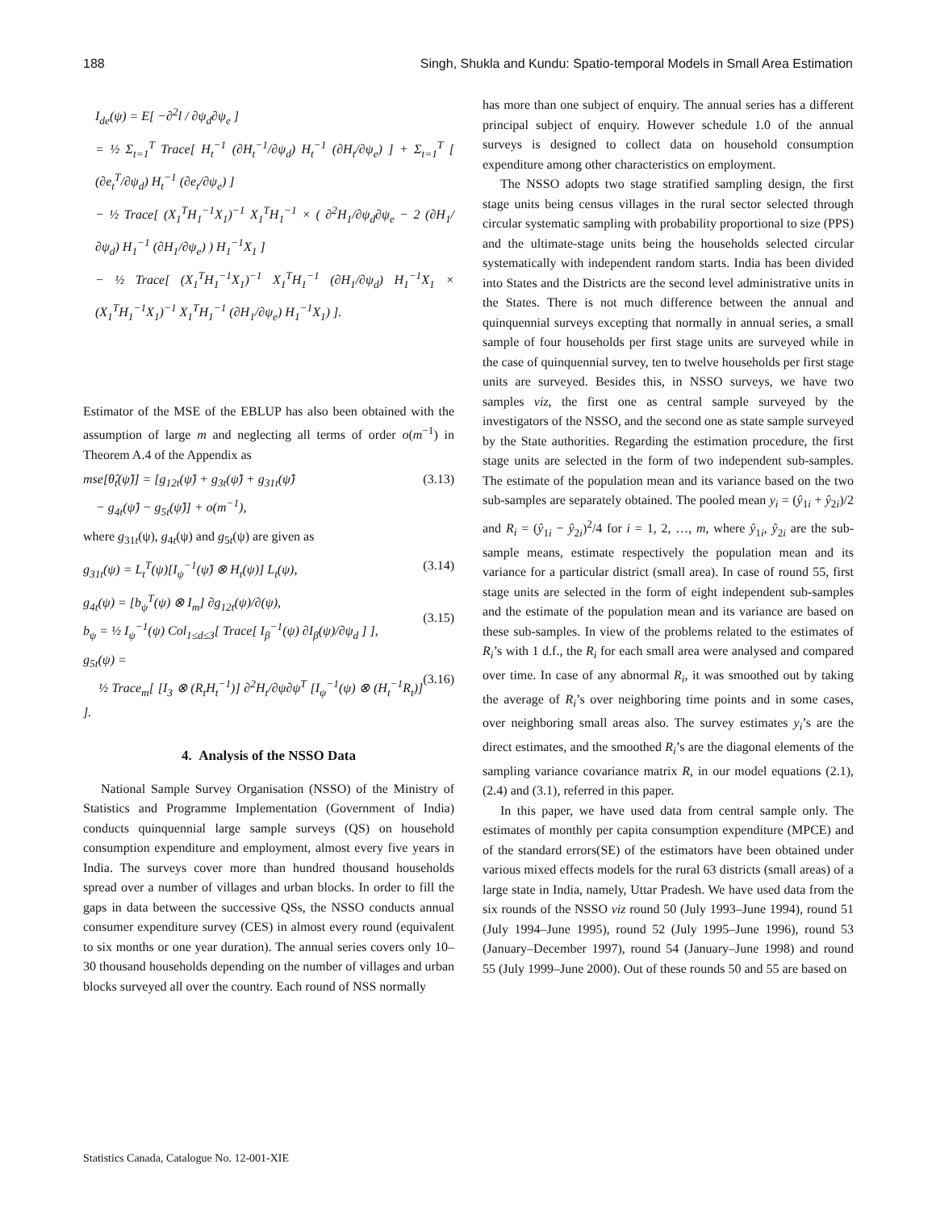188 Singh, Shukla and Kundu: Spatio-temporal Models in Small Area Estimation
I<sub>de</sub>(ψ) = E[ −∂<sup>2</sup>l / ∂ψ<sub>d</sub>∂ψ<sub>e</sub> ]
= ½ Σ<sub>t=1</sub><sup>T</sup> Trace[ H<sub>t</sub><sup>−1</sup> (∂H<sub>t</sub><sup>−1</sup>/∂ψ<sub>d</sub>) H<sub>t</sub><sup>−1</sup> (∂H<sub>t</sub>/∂ψ<sub>e</sub>) ] + Σ<sub>t=1</sub><sup>T</sup> [ (∂e<sub>t</sub><sup>T</sup>/∂ψ<sub>d</sub>) H<sub>t</sub><sup>−1</sup> (∂e<sub>t</sub>/∂ψ<sub>e</sub>) ]
− ½ Trace[ (X<sub>1</sub><sup>T</sup>H<sub>1</sub><sup>−1</sup>X<sub>1</sub>)<sup>−1</sup> X<sub>1</sub><sup>T</sup>H<sub>1</sub><sup>−1</sup> × ( ∂<sup>2</sup>H<sub>1</sub>/∂ψ<sub>d</sub>∂ψ<sub>e</sub> − 2 (∂H<sub>1</sub>/∂ψ<sub>d</sub>) H<sub>1</sub><sup>−1</sup> (∂H<sub>1</sub>/∂ψ<sub>e</sub>) ) H<sub>1</sub><sup>−1</sup>X<sub>1</sub> ]
− ½ Trace[ (X<sub>1</sub><sup>T</sup>H<sub>1</sub><sup>−1</sup>X<sub>1</sub>)<sup>−1</sup> X<sub>1</sub><sup>T</sup>H<sub>1</sub><sup>−1</sup> (∂H<sub>1</sub>/∂ψ<sub>d</sub>) H<sub>1</sub><sup>−1</sup>X<sub>1</sub> × (X<sub>1</sub><sup>T</sup>H<sub>1</sub><sup>−1</sup>X<sub>1</sub>)<sup>−1</sup> X<sub>1</sub><sup>T</sup>H<sub>1</sub><sup>−1</sup> (∂H<sub>1</sub>/∂ψ<sub>e</sub>) H<sub>1</sub><sup>−1</sup>X<sub>1</sub>) ].
Estimator of the MSE of the EBLUP has also been obtained with the assumption of large m and neglecting all terms of order o(m<sup>−1</sup>) in Theorem A.4 of the Appendix as
mse[θ̂<sub>t</sub>(ψ̂)] = [g<sub>12t</sub>(ψ̂) + g<sub>3t</sub>(ψ̂) + g<sub>31t</sub>(ψ̂)
− g<sub>4t</sub>(ψ̂) − g<sub>5t</sub>(ψ̂)] + o(m<sup>−1</sup>), (3.13)
where g<sub>31t</sub>(ψ), g<sub>4t</sub>(ψ) and g<sub>5t</sub>(ψ) are given as
g<sub>31t</sub>(ψ) = L<sub>t</sub><sup>T</sup>(ψ)[I<sub>ψ</sub><sup>−1</sup>(ψ̂) ⊗ H<sub>t</sub>(ψ)] L<sub>t</sub>(ψ), (3.14)
g<sub>4t</sub>(ψ) = [b<sub>ψ</sub><sup>T</sup>(ψ) ⊗ I<sub>m</sub>] ∂g<sub>12t</sub>(ψ)/∂(ψ),
b<sub>ψ</sub> = ½ I<sub>ψ</sub><sup>−1</sup>(ψ) Col<sub>1≤d≤3</sub>[ Trace[ I<sub>β</sub><sup>−1</sup>(ψ) ∂I<sub>β</sub>(ψ)/∂ψ<sub>d</sub> ] ],
(3.15)
g<sub>5t</sub>(ψ) =
½ Trace<sub>m</sub>[ [I<sub>3</sub> ⊗ (R<sub>t</sub>H<sub>t</sub><sup>−1</sup>)] ∂<sup>2</sup>H<sub>t</sub>/∂ψ∂ψ<sup>T</sup> [I<sub>ψ</sub><sup>−1</sup>(ψ) ⊗ (H<sub>t</sub><sup>−1</sup>R<sub>t</sub>)] ].
(3.16)
4. Analysis of the NSSO Data
National Sample Survey Organisation (NSSO) of the Ministry of Statistics and Programme Implementation (Government of India) conducts quinquennial large sample surveys (QS) on household consumption expenditure and employment, almost every five years in India. The surveys cover more than hundred thousand households spread over a number of villages and urban blocks. In order to fill the gaps in data between the successive QSs, the NSSO conducts annual consumer expenditure survey (CES) in almost every round (equivalent to six months or one year duration). The annual series covers only 10–30 thousand households depending on the number of villages and urban blocks surveyed all over the country. Each round of NSS normally
has more than one subject of enquiry. The annual series has a different principal subject of enquiry. However schedule 1.0 of the annual surveys is designed to collect data on household consumption expenditure among other characteristics on employment.
The NSSO adopts two stage stratified sampling design, the first stage units being census villages in the rural sector selected through circular systematic sampling with probability proportional to size (PPS) and the ultimate-stage units being the households selected circular systematically with independent random starts. India has been divided into States and the Districts are the second level administrative units in the States. There is not much difference between the annual and quinquennial surveys excepting that normally in annual series, a small sample of four households per first stage units are surveyed while in the case of quinquennial survey, ten to twelve households per first stage units are surveyed. Besides this, in NSSO surveys, we have two samples viz, the first one as central sample surveyed by the investigators of the NSSO, and the second one as state sample surveyed by the State authorities. Regarding the estimation procedure, the first stage units are selected in the form of two independent sub-samples. The estimate of the population mean and its variance based on the two sub-samples are separately obtained. The pooled mean y<sub>i</sub> = (ŷ<sub>1i</sub> + ŷ<sub>2i</sub>)/2 and R<sub>i</sub> = (ŷ<sub>1i</sub> − ŷ<sub>2i</sub>)<sup>2</sup>/4 for i = 1, 2, …, m, where ŷ<sub>1i</sub>, ŷ<sub>2i</sub> are the sub-sample means, estimate respectively the population mean and its variance for a particular district (small area). In case of round 55, first stage units are selected in the form of eight independent sub-samples and the estimate of the population mean and its variance are based on these sub-samples. In view of the problems related to the estimates of R<sub>i</sub>’s with 1 d.f., the R<sub>i</sub> for each small area were analysed and compared over time. In case of any abnormal R<sub>i</sub>, it was smoothed out by taking the average of R<sub>i</sub>’s over neighboring time points and in some cases, over neighboring small areas also. The survey estimates y<sub>i</sub>’s are the direct estimates, and the smoothed R<sub>i</sub>’s are the diagonal elements of the sampling variance covariance matrix R, in our model equations (2.1), (2.4) and (3.1), referred in this paper.
In this paper, we have used data from central sample only. The estimates of monthly per capita consumption expenditure (MPCE) and of the standard errors(SE) of the estimators have been obtained under various mixed effects models for the rural 63 districts (small areas) of a large state in India, namely, Uttar Pradesh. We have used data from the six rounds of the NSSO viz round 50 (July 1993–June 1994), round 51 (July 1994–June 1995), round 52 (July 1995–June 1996), round 53 (January–December 1997), round 54 (January–June 1998) and round 55 (July 1999–June 2000). Out of these rounds 50 and 55 are based on
Statistics Canada, Catalogue No. 12-001-XIE